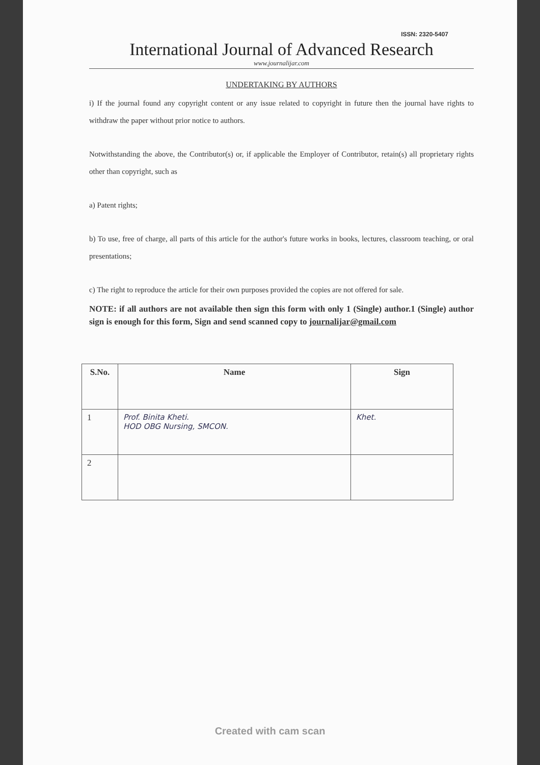ISSN: 2320-5407
International Journal of Advanced Research
www.journalijar.com
UNDERTAKING BY AUTHORS
i) If the journal found any copyright content or any issue related to copyright in future then the journal have rights to withdraw the paper without prior notice to authors.
Notwithstanding the above, the Contributor(s) or, if applicable the Employer of Contributor, retain(s) all proprietary rights other than copyright, such as
a) Patent rights;
b) To use, free of charge, all parts of this article for the author's future works in books, lectures, classroom teaching, or oral presentations;
c) The right to reproduce the article for their own purposes provided the copies are not offered for sale.
NOTE: if all authors are not available then sign this form with only 1 (Single) author.1 (Single) author sign is enough for this form, Sign and send scanned copy to journalijar@gmail.com
| S.No. | Name | Sign |
| --- | --- | --- |
| 1 | Prof. Binita Kheti. HOD OBG Nursing, SMCON. | Khet. |
| 2 | | |
Created with cam scan